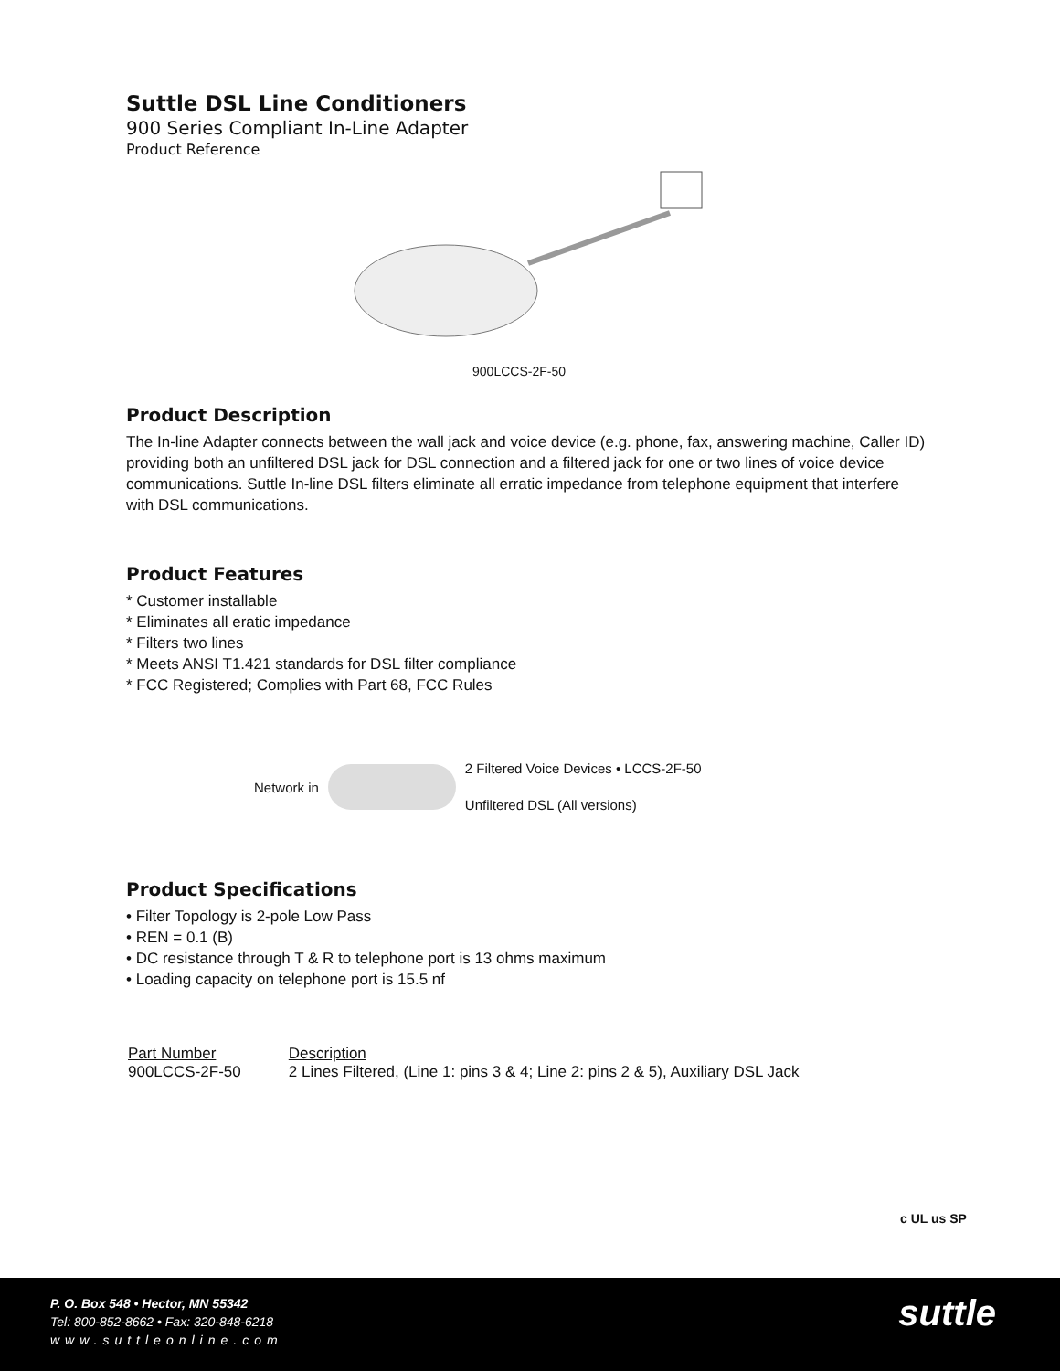Suttle DSL Line Conditioners
900 Series Compliant In-Line Adapter
Product Reference
900LCCS-2F-50
Product Description
The In-line Adapter connects between the wall jack and voice device (e.g. phone, fax, answering machine, Caller ID) providing both an unfiltered DSL jack for DSL connection and a filtered jack for one or two lines of voice device communications. Suttle In-line DSL filters eliminate all erratic impedance from telephone equipment that interfere with DSL communications.
Product Features
* Customer installable
* Eliminates all eratic impedance
* Filters two lines
* Meets ANSI T1.421 standards for DSL filter compliance
* FCC Registered; Complies with Part 68, FCC Rules
Network in 2 Filtered Voice Devices • LCCS-2F-50
Unfiltered DSL (All versions)
Product Specifications
• Filter Topology is 2-pole Low Pass
• REN = 0.1 (B)
• DC resistance through T & R to telephone port is 13 ohms maximum
• Loading capacity on telephone port is 15.5 nf
| Part Number | Description |
| --- | --- |
| 900LCCS-2F-50 | 2 Lines Filtered, (Line 1: pins 3 & 4; Line 2: pins 2 & 5), Auxiliary DSL Jack |
c UL us SP
P. O. Box 548 • Hector, MN 55342
Tel: 800-852-8662 • Fax: 320-848-6218
www.suttleonline.com
suttle